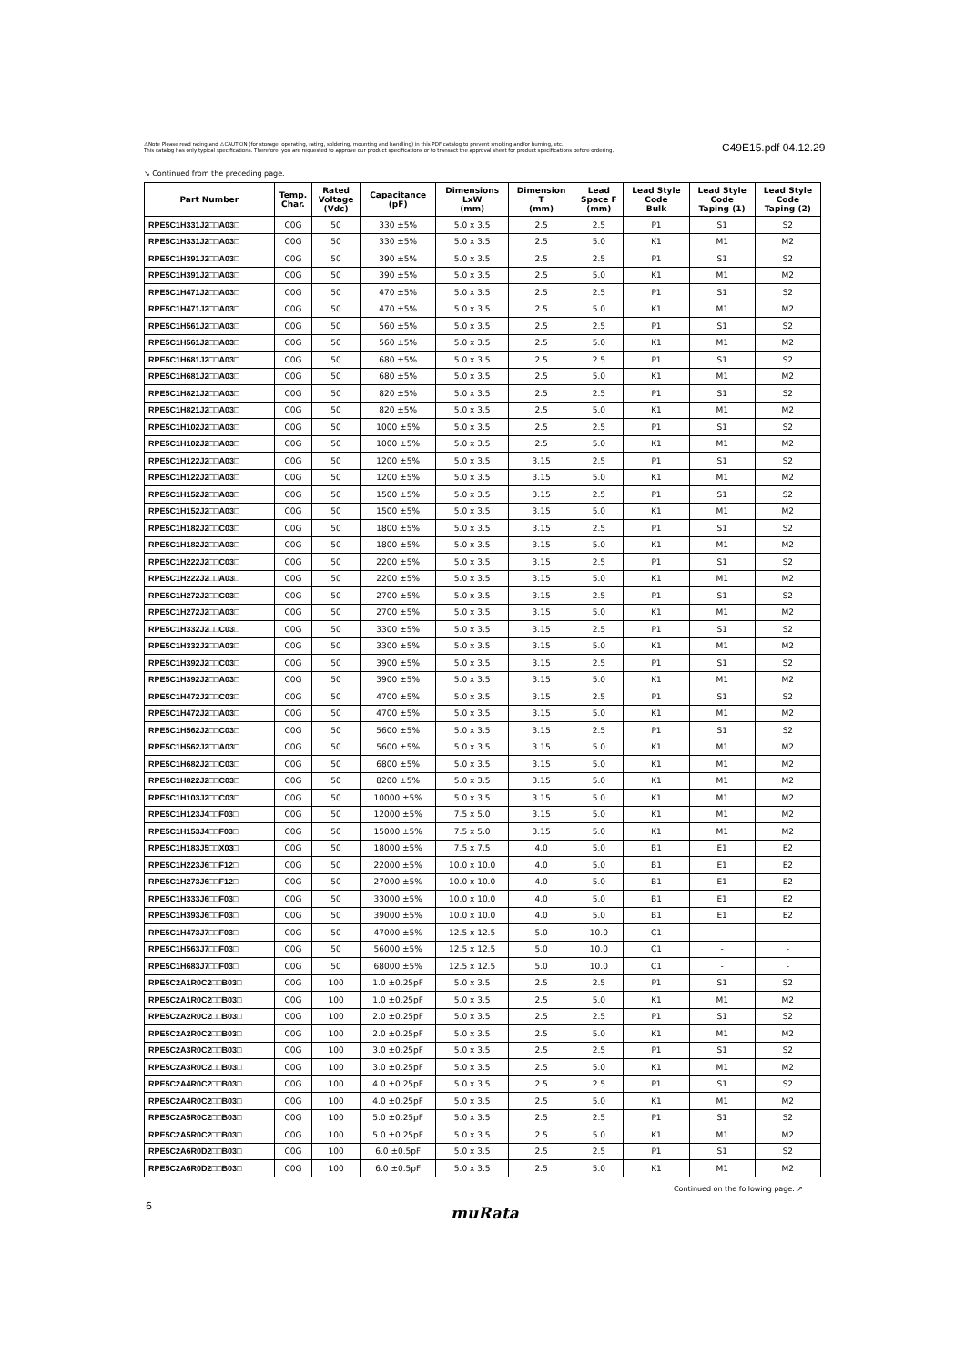⚠Note Please read rating and ⚠CAUTION (for storage, operating, rating, soldering, mounting and handling) in this PDF catalog to prevent smoking and/or burning, etc.
This catalog has only typical specifications. Therefore, you are requested to approve our product specifications or to transact the approval sheet for product specifications before ordering.
C49E15.pdf 04.12.29
↘ Continued from the preceding page.
| Part Number | Temp. Char. | Rated Voltage (Vdc) | Capacitance (pF) | Dimensions LxW (mm) | Dimension T (mm) | Lead Space F (mm) | Lead Style Code Bulk | Lead Style Code Taping (1) | Lead Style Code Taping (2) |
| --- | --- | --- | --- | --- | --- | --- | --- | --- | --- |
| RPE5C1H331J2□□A03□ | C0G | 50 | 330 ±5% | 5.0 x 3.5 | 2.5 | 2.5 | P1 | S1 | S2 |
| RPE5C1H331J2□□A03□ | C0G | 50 | 330 ±5% | 5.0 x 3.5 | 2.5 | 5.0 | K1 | M1 | M2 |
| RPE5C1H391J2□□A03□ | C0G | 50 | 390 ±5% | 5.0 x 3.5 | 2.5 | 2.5 | P1 | S1 | S2 |
| RPE5C1H391J2□□A03□ | C0G | 50 | 390 ±5% | 5.0 x 3.5 | 2.5 | 5.0 | K1 | M1 | M2 |
| RPE5C1H471J2□□A03□ | C0G | 50 | 470 ±5% | 5.0 x 3.5 | 2.5 | 2.5 | P1 | S1 | S2 |
| RPE5C1H471J2□□A03□ | C0G | 50 | 470 ±5% | 5.0 x 3.5 | 2.5 | 5.0 | K1 | M1 | M2 |
| RPE5C1H561J2□□A03□ | C0G | 50 | 560 ±5% | 5.0 x 3.5 | 2.5 | 2.5 | P1 | S1 | S2 |
| RPE5C1H561J2□□A03□ | C0G | 50 | 560 ±5% | 5.0 x 3.5 | 2.5 | 5.0 | K1 | M1 | M2 |
| RPE5C1H681J2□□A03□ | C0G | 50 | 680 ±5% | 5.0 x 3.5 | 2.5 | 2.5 | P1 | S1 | S2 |
| RPE5C1H681J2□□A03□ | C0G | 50 | 680 ±5% | 5.0 x 3.5 | 2.5 | 5.0 | K1 | M1 | M2 |
| RPE5C1H821J2□□A03□ | C0G | 50 | 820 ±5% | 5.0 x 3.5 | 2.5 | 2.5 | P1 | S1 | S2 |
| RPE5C1H821J2□□A03□ | C0G | 50 | 820 ±5% | 5.0 x 3.5 | 2.5 | 5.0 | K1 | M1 | M2 |
| RPE5C1H102J2□□A03□ | C0G | 50 | 1000 ±5% | 5.0 x 3.5 | 2.5 | 2.5 | P1 | S1 | S2 |
| RPE5C1H102J2□□A03□ | C0G | 50 | 1000 ±5% | 5.0 x 3.5 | 2.5 | 5.0 | K1 | M1 | M2 |
| RPE5C1H122J2□□A03□ | C0G | 50 | 1200 ±5% | 5.0 x 3.5 | 3.15 | 2.5 | P1 | S1 | S2 |
| RPE5C1H122J2□□A03□ | C0G | 50 | 1200 ±5% | 5.0 x 3.5 | 3.15 | 5.0 | K1 | M1 | M2 |
| RPE5C1H152J2□□A03□ | C0G | 50 | 1500 ±5% | 5.0 x 3.5 | 3.15 | 2.5 | P1 | S1 | S2 |
| RPE5C1H152J2□□A03□ | C0G | 50 | 1500 ±5% | 5.0 x 3.5 | 3.15 | 5.0 | K1 | M1 | M2 |
| RPE5C1H182J2□□C03□ | C0G | 50 | 1800 ±5% | 5.0 x 3.5 | 3.15 | 2.5 | P1 | S1 | S2 |
| RPE5C1H182J2□□A03□ | C0G | 50 | 1800 ±5% | 5.0 x 3.5 | 3.15 | 5.0 | K1 | M1 | M2 |
| RPE5C1H222J2□□C03□ | C0G | 50 | 2200 ±5% | 5.0 x 3.5 | 3.15 | 2.5 | P1 | S1 | S2 |
| RPE5C1H222J2□□A03□ | C0G | 50 | 2200 ±5% | 5.0 x 3.5 | 3.15 | 5.0 | K1 | M1 | M2 |
| RPE5C1H272J2□□C03□ | C0G | 50 | 2700 ±5% | 5.0 x 3.5 | 3.15 | 2.5 | P1 | S1 | S2 |
| RPE5C1H272J2□□A03□ | C0G | 50 | 2700 ±5% | 5.0 x 3.5 | 3.15 | 5.0 | K1 | M1 | M2 |
| RPE5C1H332J2□□C03□ | C0G | 50 | 3300 ±5% | 5.0 x 3.5 | 3.15 | 2.5 | P1 | S1 | S2 |
| RPE5C1H332J2□□A03□ | C0G | 50 | 3300 ±5% | 5.0 x 3.5 | 3.15 | 5.0 | K1 | M1 | M2 |
| RPE5C1H392J2□□C03□ | C0G | 50 | 3900 ±5% | 5.0 x 3.5 | 3.15 | 2.5 | P1 | S1 | S2 |
| RPE5C1H392J2□□A03□ | C0G | 50 | 3900 ±5% | 5.0 x 3.5 | 3.15 | 5.0 | K1 | M1 | M2 |
| RPE5C1H472J2□□C03□ | C0G | 50 | 4700 ±5% | 5.0 x 3.5 | 3.15 | 2.5 | P1 | S1 | S2 |
| RPE5C1H472J2□□A03□ | C0G | 50 | 4700 ±5% | 5.0 x 3.5 | 3.15 | 5.0 | K1 | M1 | M2 |
| RPE5C1H562J2□□C03□ | C0G | 50 | 5600 ±5% | 5.0 x 3.5 | 3.15 | 2.5 | P1 | S1 | S2 |
| RPE5C1H562J2□□A03□ | C0G | 50 | 5600 ±5% | 5.0 x 3.5 | 3.15 | 5.0 | K1 | M1 | M2 |
| RPE5C1H682J2□□C03□ | C0G | 50 | 6800 ±5% | 5.0 x 3.5 | 3.15 | 5.0 | K1 | M1 | M2 |
| RPE5C1H822J2□□C03□ | C0G | 50 | 8200 ±5% | 5.0 x 3.5 | 3.15 | 5.0 | K1 | M1 | M2 |
| RPE5C1H103J2□□C03□ | C0G | 50 | 10000 ±5% | 5.0 x 3.5 | 3.15 | 5.0 | K1 | M1 | M2 |
| RPE5C1H123J4□□F03□ | C0G | 50 | 12000 ±5% | 7.5 x 5.0 | 3.15 | 5.0 | K1 | M1 | M2 |
| RPE5C1H153J4□□F03□ | C0G | 50 | 15000 ±5% | 7.5 x 5.0 | 3.15 | 5.0 | K1 | M1 | M2 |
| RPE5C1H183J5□□X03□ | C0G | 50 | 18000 ±5% | 7.5 x 7.5 | 4.0 | 5.0 | B1 | E1 | E2 |
| RPE5C1H223J6□□F12□ | C0G | 50 | 22000 ±5% | 10.0 x 10.0 | 4.0 | 5.0 | B1 | E1 | E2 |
| RPE5C1H273J6□□F12□ | C0G | 50 | 27000 ±5% | 10.0 x 10.0 | 4.0 | 5.0 | B1 | E1 | E2 |
| RPE5C1H333J6□□F03□ | C0G | 50 | 33000 ±5% | 10.0 x 10.0 | 4.0 | 5.0 | B1 | E1 | E2 |
| RPE5C1H393J6□□F03□ | C0G | 50 | 39000 ±5% | 10.0 x 10.0 | 4.0 | 5.0 | B1 | E1 | E2 |
| RPE5C1H473J7□□F03□ | C0G | 50 | 47000 ±5% | 12.5 x 12.5 | 5.0 | 10.0 | C1 | - | - |
| RPE5C1H563J7□□F03□ | C0G | 50 | 56000 ±5% | 12.5 x 12.5 | 5.0 | 10.0 | C1 | - | - |
| RPE5C1H683J7□□F03□ | C0G | 50 | 68000 ±5% | 12.5 x 12.5 | 5.0 | 10.0 | C1 | - | - |
| RPE5C2A1R0C2□□B03□ | C0G | 100 | 1.0 ±0.25pF | 5.0 x 3.5 | 2.5 | 2.5 | P1 | S1 | S2 |
| RPE5C2A1R0C2□□B03□ | C0G | 100 | 1.0 ±0.25pF | 5.0 x 3.5 | 2.5 | 5.0 | K1 | M1 | M2 |
| RPE5C2A2R0C2□□B03□ | C0G | 100 | 2.0 ±0.25pF | 5.0 x 3.5 | 2.5 | 2.5 | P1 | S1 | S2 |
| RPE5C2A2R0C2□□B03□ | C0G | 100 | 2.0 ±0.25pF | 5.0 x 3.5 | 2.5 | 5.0 | K1 | M1 | M2 |
| RPE5C2A3R0C2□□B03□ | C0G | 100 | 3.0 ±0.25pF | 5.0 x 3.5 | 2.5 | 2.5 | P1 | S1 | S2 |
| RPE5C2A3R0C2□□B03□ | C0G | 100 | 3.0 ±0.25pF | 5.0 x 3.5 | 2.5 | 5.0 | K1 | M1 | M2 |
| RPE5C2A4R0C2□□B03□ | C0G | 100 | 4.0 ±0.25pF | 5.0 x 3.5 | 2.5 | 2.5 | P1 | S1 | S2 |
| RPE5C2A4R0C2□□B03□ | C0G | 100 | 4.0 ±0.25pF | 5.0 x 3.5 | 2.5 | 5.0 | K1 | M1 | M2 |
| RPE5C2A5R0C2□□B03□ | C0G | 100 | 5.0 ±0.25pF | 5.0 x 3.5 | 2.5 | 2.5 | P1 | S1 | S2 |
| RPE5C2A5R0C2□□B03□ | C0G | 100 | 5.0 ±0.25pF | 5.0 x 3.5 | 2.5 | 5.0 | K1 | M1 | M2 |
| RPE5C2A6R0D2□□B03□ | C0G | 100 | 6.0 ±0.5pF | 5.0 x 3.5 | 2.5 | 2.5 | P1 | S1 | S2 |
| RPE5C2A6R0D2□□B03□ | C0G | 100 | 6.0 ±0.5pF | 5.0 x 3.5 | 2.5 | 5.0 | K1 | M1 | M2 |
Continued on the following page. ↗
6 muRata